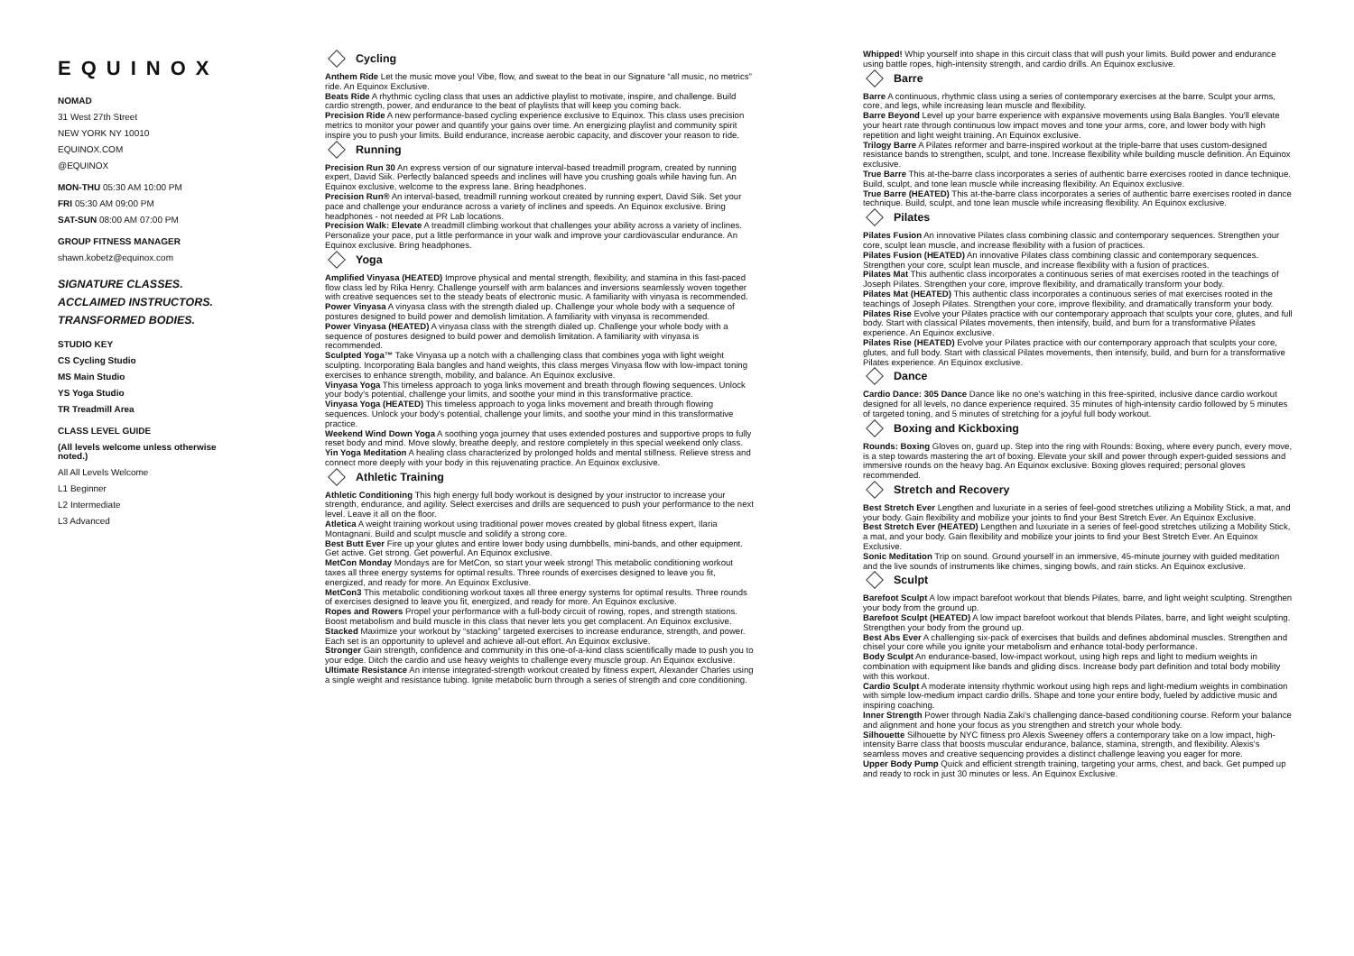EQUINOX
NOMAD
31 West 27th Street
NEW YORK NY 10010
EQUINOX.COM
@EQUINOX
MON-THU 05:30 AM 10:00 PM
FRI 05:30 AM 09:00 PM
SAT-SUN 08:00 AM 07:00 PM
GROUP FITNESS MANAGER
shawn.kobetz@equinox.com
SIGNATURE CLASSES.
ACCLAIMED INSTRUCTORS.
TRANSFORMED BODIES.
STUDIO KEY
CS Cycling Studio
MS Main Studio
YS Yoga Studio
TR Treadmill Area
CLASS LEVEL GUIDE
(All levels welcome unless otherwise noted.)
All All Levels Welcome
L1 Beginner
L2 Intermediate
L3 Advanced
Cycling
Anthem Ride Let the music move you! Vibe, flow, and sweat to the beat in our Signature “all music, no metrics" ride. An Equinox Exclusive.
Beats Ride A rhythmic cycling class that uses an addictive playlist to motivate, inspire, and challenge. Build cardio strength, power, and endurance to the beat of playlists that will keep you coming back.
Precision Ride A new performance-based cycling experience exclusive to Equinox. This class uses precision metrics to monitor your power and quantify your gains over time. An energizing playlist and community spirit inspire you to push your limits. Build endurance, increase aerobic capacity, and discover your reason to ride.
Running
Precision Run 30 An express version of our signature interval-based treadmill program, created by running expert, David Siik. Perfectly balanced speeds and inclines will have you crushing goals while having fun. An Equinox exclusive, welcome to the express lane. Bring headphones.
Precision Run® An interval-based, treadmill running workout created by running expert, David Siik. Set your pace and challenge your endurance across a variety of inclines and speeds. An Equinox exclusive. Bring headphones - not needed at PR Lab locations.
Precision Walk: Elevate A treadmill climbing workout that challenges your ability across a variety of inclines. Personalize your pace, put a little performance in your walk and improve your cardiovascular endurance. An Equinox exclusive. Bring headphones.
Yoga
Amplified Vinyasa (HEATED) Improve physical and mental strength, flexibility, and stamina in this fast-paced flow class led by Rika Henry. Challenge yourself with arm balances and inversions seamlessly woven together with creative sequences set to the steady beats of electronic music. A familiarity with vinyasa is recommended.
Power Vinyasa A vinyasa class with the strength dialed up. Challenge your whole body with a sequence of postures designed to build power and demolish limitation. A familiarity with vinyasa is recommended.
Power Vinyasa (HEATED) A vinyasa class with the strength dialed up. Challenge your whole body with a sequence of postures designed to build power and demolish limitation. A familiarity with vinyasa is recommended.
Sculpted Yoga™ Take Vinyasa up a notch with a challenging class that combines yoga with light weight sculpting. Incorporating Bala bangles and hand weights, this class merges Vinyasa flow with low-impact toning exercises to enhance strength, mobility, and balance. An Equinox exclusive.
Vinyasa Yoga This timeless approach to yoga links movement and breath through flowing sequences. Unlock your body's potential, challenge your limits, and soothe your mind in this transformative practice.
Vinyasa Yoga (HEATED) This timeless approach to yoga links movement and breath through flowing sequences. Unlock your body's potential, challenge your limits, and soothe your mind in this transformative practice.
Weekend Wind Down Yoga A soothing yoga journey that uses extended postures and supportive props to fully reset body and mind. Move slowly, breathe deeply, and restore completely in this special weekend only class.
Yin Yoga Meditation A healing class characterized by prolonged holds and mental stillness. Relieve stress and connect more deeply with your body in this rejuvenating practice. An Equinox exclusive.
Athletic Training
Athletic Conditioning This high energy full body workout is designed by your instructor to increase your strength, endurance, and agility. Select exercises and drills are sequenced to push your performance to the next level. Leave it all on the floor.
Atletica A weight training workout using traditional power moves created by global fitness expert, Ilaria Montagnani. Build and sculpt muscle and solidify a strong core.
Best Butt Ever Fire up your glutes and entire lower body using dumbbells, mini-bands, and other equipment. Get active. Get strong. Get powerful. An Equinox exclusive.
MetCon Monday Mondays are for MetCon, so start your week strong! This metabolic conditioning workout taxes all three energy systems for optimal results. Three rounds of exercises designed to leave you fit, energized, and ready for more. An Equinox Exclusive.
MetCon3 This metabolic conditioning workout taxes all three energy systems for optimal results. Three rounds of exercises designed to leave you fit, energized, and ready for more. An Equinox exclusive.
Ropes and Rowers Propel your performance with a full-body circuit of rowing, ropes, and strength stations. Boost metabolism and build muscle in this class that never lets you get complacent. An Equinox exclusive.
Stacked Maximize your workout by “stacking” targeted exercises to increase endurance, strength, and power. Each set is an opportunity to uplevel and achieve all-out effort. An Equinox exclusive.
Stronger Gain strength, confidence and community in this one-of-a-kind class scientifically made to push you to your edge. Ditch the cardio and use heavy weights to challenge every muscle group. An Equinox exclusive.
Ultimate Resistance An intense integrated-strength workout created by fitness expert, Alexander Charles using a single weight and resistance tubing. Ignite metabolic burn through a series of strength and core conditioning.
Whipped! Whip yourself into shape in this circuit class that will push your limits. Build power and endurance using battle ropes, high-intensity strength, and cardio drills. An Equinox exclusive.
Barre
Barre A continuous, rhythmic class using a series of contemporary exercises at the barre. Sculpt your arms, core, and legs, while increasing lean muscle and flexibility.
Barre Beyond Level up your barre experience with expansive movements using Bala Bangles. You'll elevate your heart rate through continuous low impact moves and tone your arms, core, and lower body with high repetition and light weight training. An Equinox exclusive.
Trilogy Barre A Pilates reformer and barre-inspired workout at the triple-barre that uses custom-designed resistance bands to strengthen, sculpt, and tone. Increase flexibility while building muscle definition. An Equinox exclusive.
True Barre This at-the-barre class incorporates a series of authentic barre exercises rooted in dance technique. Build, sculpt, and tone lean muscle while increasing flexibility. An Equinox exclusive.
True Barre (HEATED) This at-the-barre class incorporates a series of authentic barre exercises rooted in dance technique. Build, sculpt, and tone lean muscle while increasing flexibility. An Equinox exclusive.
Pilates
Pilates Fusion An innovative Pilates class combining classic and contemporary sequences. Strengthen your core, sculpt lean muscle, and increase flexibility with a fusion of practices.
Pilates Fusion (HEATED) An innovative Pilates class combining classic and contemporary sequences. Strengthen your core, sculpt lean muscle, and increase flexibility with a fusion of practices.
Pilates Mat This authentic class incorporates a continuous series of mat exercises rooted in the teachings of Joseph Pilates. Strengthen your core, improve flexibility, and dramatically transform your body.
Pilates Mat (HEATED) This authentic class incorporates a continuous series of mat exercises rooted in the teachings of Joseph Pilates. Strengthen your core, improve flexibility, and dramatically transform your body.
Pilates Rise Evolve your Pilates practice with our contemporary approach that sculpts your core, glutes, and full body. Start with classical Pilates movements, then intensify, build, and burn for a transformative Pilates experience. An Equinox exclusive.
Pilates Rise (HEATED) Evolve your Pilates practice with our contemporary approach that sculpts your core, glutes, and full body. Start with classical Pilates movements, then intensify, build, and burn for a transformative Pilates experience. An Equinox exclusive.
Dance
Cardio Dance: 305 Dance Dance like no one's watching in this free-spirited, inclusive dance cardio workout designed for all levels, no dance experience required. 35 minutes of high-intensity cardio followed by 5 minutes of targeted toning, and 5 minutes of stretching for a joyful full body workout.
Boxing and Kickboxing
Rounds: Boxing Gloves on, guard up. Step into the ring with Rounds: Boxing, where every punch, every move, is a step towards mastering the art of boxing. Elevate your skill and power through expert-guided sessions and immersive rounds on the heavy bag. An Equinox exclusive. Boxing gloves required; personal gloves recommended.
Stretch and Recovery
Best Stretch Ever Lengthen and luxuriate in a series of feel-good stretches utilizing a Mobility Stick, a mat, and your body. Gain flexibility and mobilize your joints to find your Best Stretch Ever. An Equinox Exclusive.
Best Stretch Ever (HEATED) Lengthen and luxuriate in a series of feel-good stretches utilizing a Mobility Stick, a mat, and your body. Gain flexibility and mobilize your joints to find your Best Stretch Ever. An Equinox Exclusive.
Sonic Meditation Trip on sound. Ground yourself in an immersive, 45-minute journey with guided meditation and the live sounds of instruments like chimes, singing bowls, and rain sticks. An Equinox exclusive.
Sculpt
Barefoot Sculpt A low impact barefoot workout that blends Pilates, barre, and light weight sculpting. Strengthen your body from the ground up.
Barefoot Sculpt (HEATED) A low impact barefoot workout that blends Pilates, barre, and light weight sculpting. Strengthen your body from the ground up.
Best Abs Ever A challenging six-pack of exercises that builds and defines abdominal muscles. Strengthen and chisel your core while you ignite your metabolism and enhance total-body performance.
Body Sculpt An endurance-based, low-impact workout, using high reps and light to medium weights in combination with equipment like bands and gliding discs. Increase body part definition and total body mobility with this workout.
Cardio Sculpt A moderate intensity rhythmic workout using high reps and light-medium weights in combination with simple low-medium impact cardio drills. Shape and tone your entire body, fueled by addictive music and inspiring coaching.
Inner Strength Power through Nadia Zaki's challenging dance-based conditioning course. Reform your balance and alignment and hone your focus as you strengthen and stretch your whole body.
Silhouette Silhouette by NYC fitness pro Alexis Sweeney offers a contemporary take on a low impact, high-intensity Barre class that boosts muscular endurance, balance, stamina, strength, and flexibility. Alexis's seamless moves and creative sequencing provides a distinct challenge leaving you eager for more.
Upper Body Pump Quick and efficient strength training, targeting your arms, chest, and back. Get pumped up and ready to rock in just 30 minutes or less. An Equinox Exclusive.